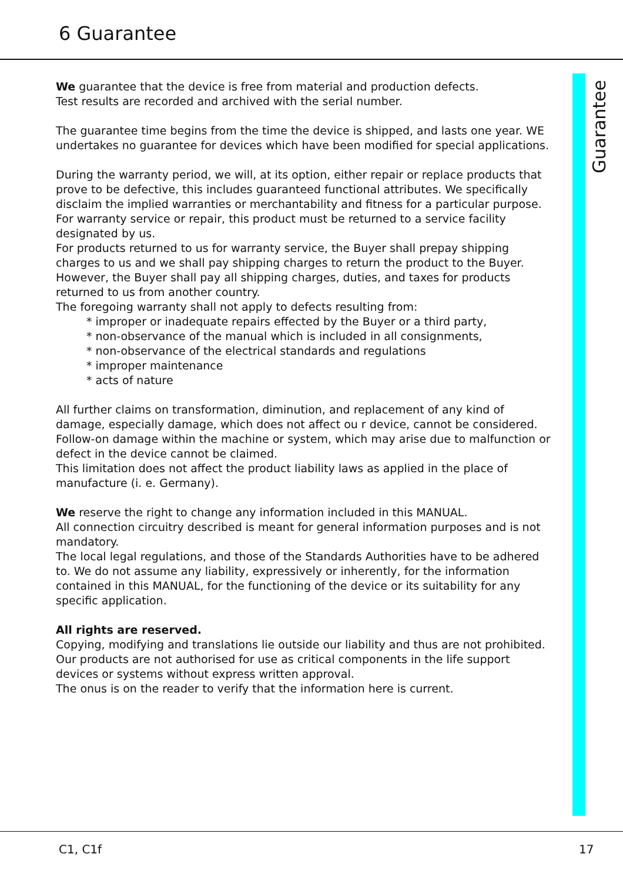6 Guarantee
Guarantee
We guarantee that the device is free from material and production defects.
Test results are recorded and archived with the serial number.
The guarantee time begins from the time the device is shipped, and lasts one year. WE undertakes no guarantee for devices which have been modified for special applications.
During the warranty period, we will, at its option, either repair or replace products that prove to be defective, this includes guaranteed functional attributes. We specifically disclaim the implied warranties or merchantability and fitness for a particular purpose. For warranty service or repair, this product must be returned to a service facility designated by us.
For products returned to us for warranty service, the Buyer shall prepay shipping charges to us and we shall pay shipping charges to return the product to the Buyer.
However, the Buyer shall pay all shipping charges, duties, and taxes for products returned to us from another country.
The foregoing warranty shall not apply to defects resulting from:
* improper or inadequate repairs effected by the Buyer or a third party,
* non-observance of the manual which is included in all consignments,
* non-observance of the electrical standards and regulations
* improper maintenance
* acts of nature
All further claims on transformation, diminution, and replacement of any kind of damage, especially damage, which does not affect ou r device, cannot be considered. Follow-on damage within the machine or system, which may arise due to malfunction or defect in the device cannot be claimed.
This limitation does not affect the product liability laws as applied in the place of manufacture (i. e. Germany).
We reserve the right to change any information included in this MANUAL.
All connection circuitry described is meant for general information purposes and is not mandatory.
The local legal regulations, and those of the Standards Authorities have to be adhered to. We do not assume any liability, expressively or inherently, for the information contained in this MANUAL, for the functioning of the device or its suitability for any specific application.
All rights are reserved.
Copying, modifying and translations lie outside our liability and thus are not prohibited. Our products are not authorised for use as critical components in the life support devices or systems without express written approval.
The onus is on the reader to verify that the information here is current.
C1, C1f 17